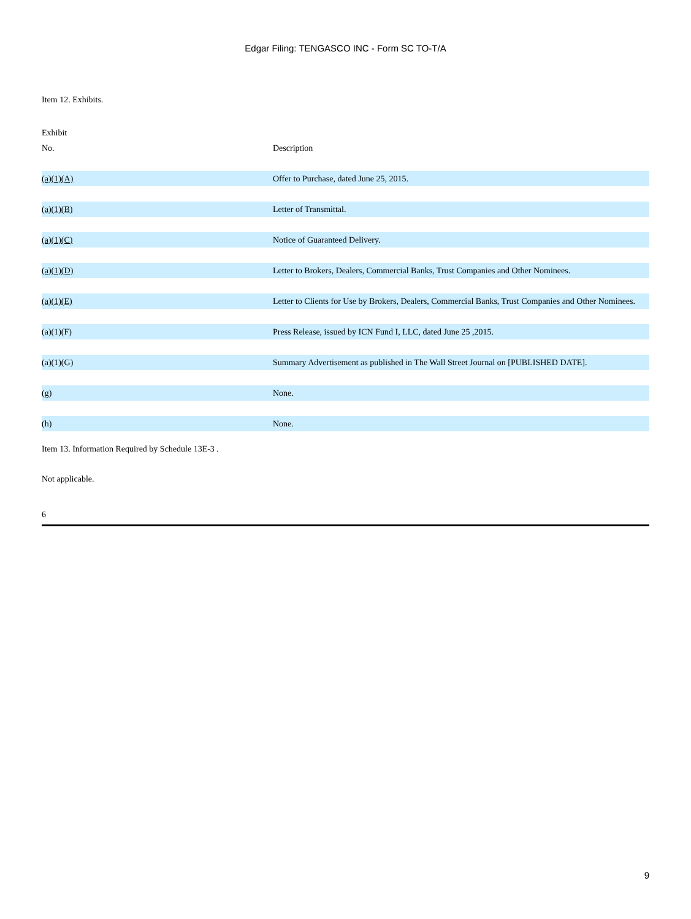Edgar Filing: TENGASCO INC - Form SC TO-T/A
Item 12. Exhibits.
| Exhibit No. | Description |
| --- | --- |
| (a)(1)(A) | Offer to Purchase, dated June 25, 2015. |
| (a)(1)(B) | Letter of Transmittal. |
| (a)(1)(C) | Notice of Guaranteed Delivery. |
| (a)(1)(D) | Letter to Brokers, Dealers, Commercial Banks, Trust Companies and Other Nominees. |
| (a)(1)(E) | Letter to Clients for Use by Brokers, Dealers, Commercial Banks, Trust Companies and Other Nominees. |
| (a)(1)(F) | Press Release, issued by ICN Fund I, LLC, dated June 25 ,2015. |
| (a)(1)(G) | Summary Advertisement as published in The Wall Street Journal on [PUBLISHED DATE]. |
| (g) | None. |
| (h) | None. |
Item 13. Information Required by Schedule 13E-3 .
Not applicable.
6
9